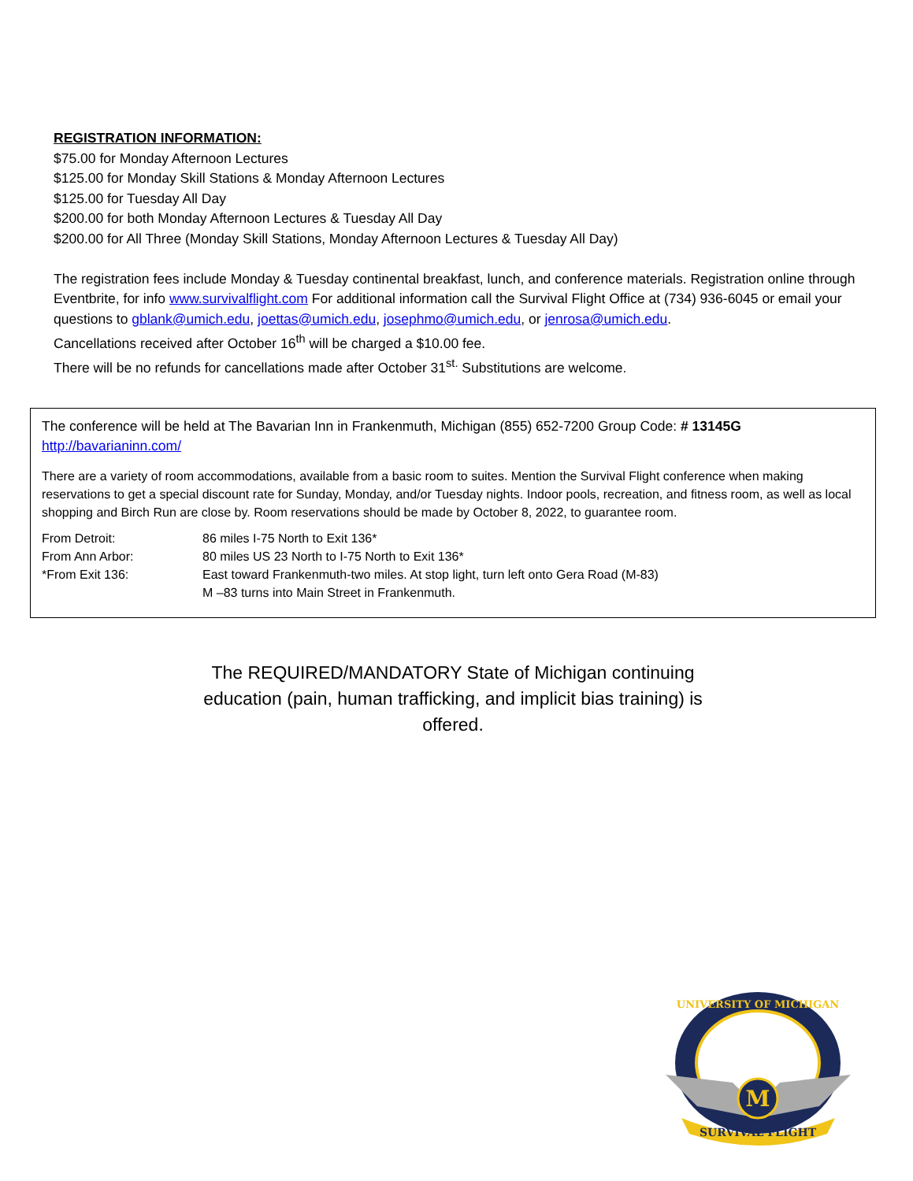REGISTRATION INFORMATION:
$75.00 for Monday Afternoon Lectures
$125.00 for Monday Skill Stations & Monday Afternoon Lectures
$125.00 for Tuesday All Day
$200.00 for both Monday Afternoon Lectures & Tuesday All Day
$200.00 for All Three (Monday Skill Stations, Monday Afternoon Lectures & Tuesday All Day)
The registration fees include Monday & Tuesday continental breakfast, lunch, and conference materials. Registration online through Eventbrite, for info www.survivalflight.com For additional information call the Survival Flight Office at (734) 936-6045 or email your questions to gblank@umich.edu, joettas@umich.edu, josephmo@umich.edu, or jenrosa@umich.edu.
Cancellations received after October 16<sup>th</sup> will be charged a $10.00 fee.
There will be no refunds for cancellations made after October 31<sup>st.</sup> Substitutions are welcome.
The conference will be held at The Bavarian Inn in Frankenmuth, Michigan (855) 652-7200 Group Code: # 13145G
http://bavarianinn.com/
There are a variety of room accommodations, available from a basic room to suites. Mention the Survival Flight conference when making reservations to get a special discount rate for Sunday, Monday, and/or Tuesday nights. Indoor pools, recreation, and fitness room, as well as local shopping and Birch Run are close by. Room reservations should be made by October 8, 2022, to guarantee room.
| From Detroit: | 86 miles I-75 North to Exit 136* |
| From Ann Arbor: | 80 miles US 23 North to I-75 North to Exit 136* |
| *From Exit 136: | East toward Frankenmuth-two miles. At stop light, turn left onto Gera Road (M-83) M –83 turns into Main Street in Frankenmuth. |
The REQUIRED/MANDATORY State of Michigan continuing education (pain, human trafficking, and implicit bias training) is offered.
M
SURVIVAL FLIGHT
UNIVERSITY OF MICHIGAN